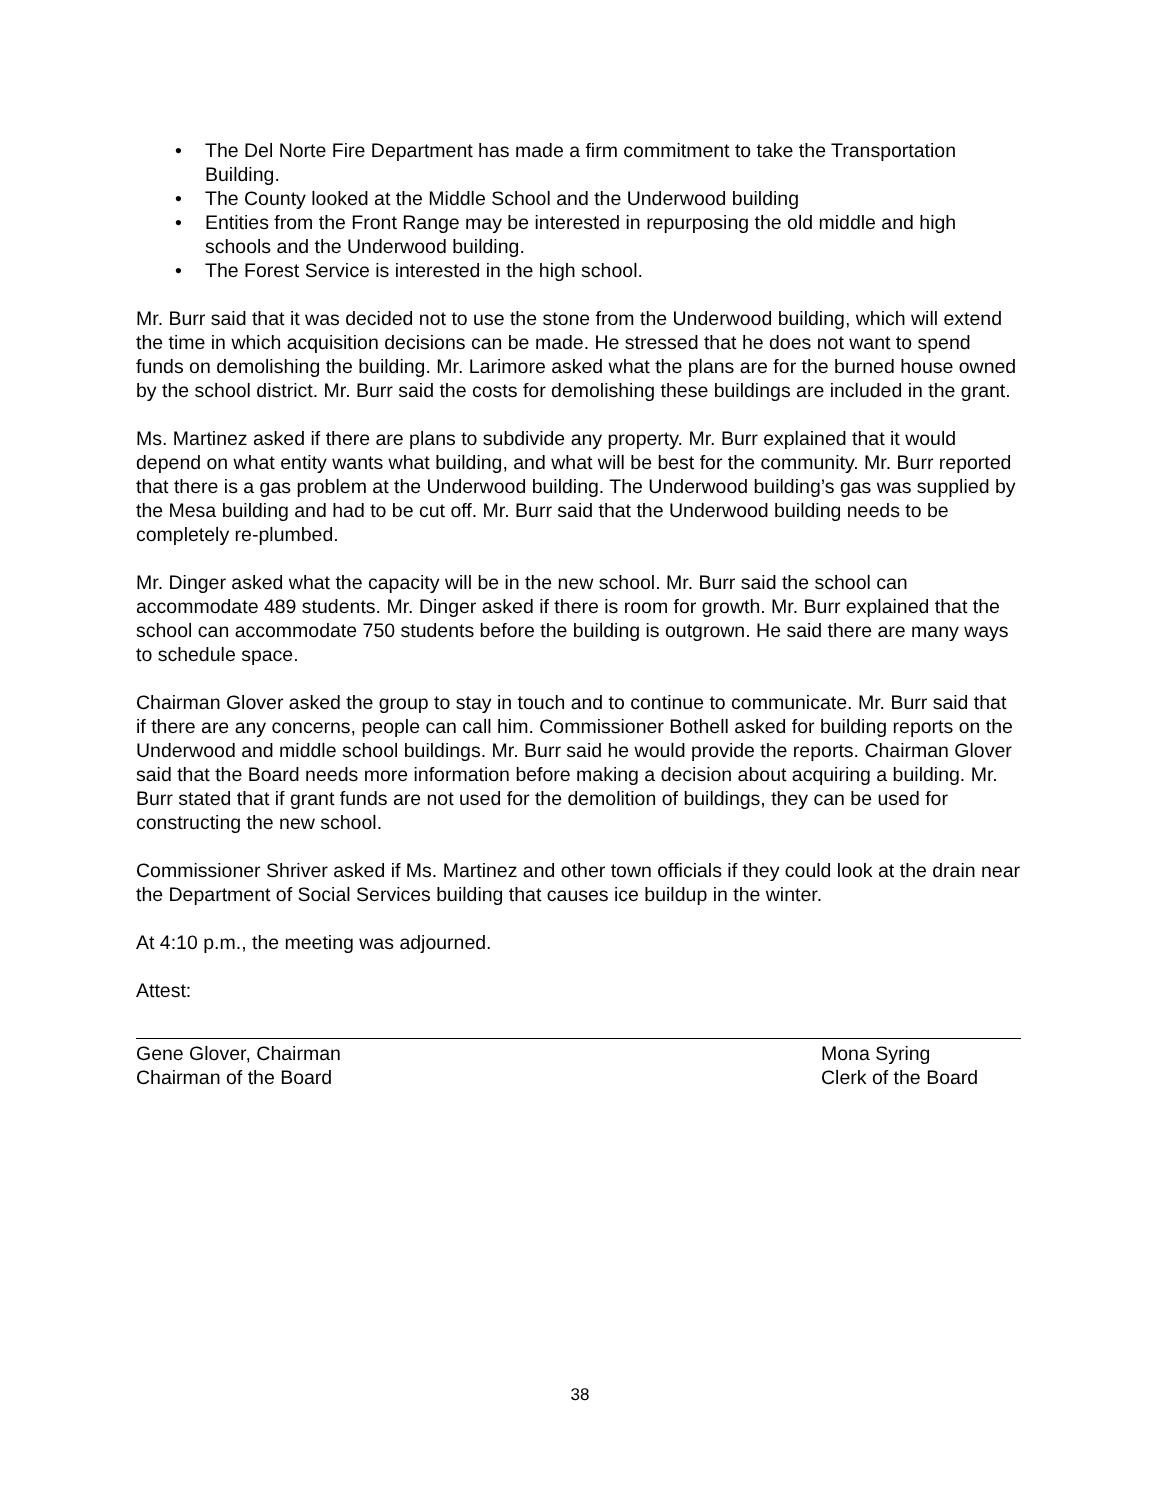• The Del Norte Fire Department has made a firm commitment to take the Transportation Building.
• The County looked at the Middle School and the Underwood building
• Entities from the Front Range may be interested in repurposing the old middle and high schools and the Underwood building.
• The Forest Service is interested in the high school.
Mr. Burr said that it was decided not to use the stone from the Underwood building, which will extend the time in which acquisition decisions can be made. He stressed that he does not want to spend funds on demolishing the building. Mr. Larimore asked what the plans are for the burned house owned by the school district. Mr. Burr said the costs for demolishing these buildings are included in the grant.
Ms. Martinez asked if there are plans to subdivide any property. Mr. Burr explained that it would depend on what entity wants what building, and what will be best for the community. Mr. Burr reported that there is a gas problem at the Underwood building. The Underwood building’s gas was supplied by the Mesa building and had to be cut off. Mr. Burr said that the Underwood building needs to be completely re-plumbed.
Mr. Dinger asked what the capacity will be in the new school. Mr. Burr said the school can accommodate 489 students. Mr. Dinger asked if there is room for growth. Mr. Burr explained that the school can accommodate 750 students before the building is outgrown. He said there are many ways to schedule space.
Chairman Glover asked the group to stay in touch and to continue to communicate. Mr. Burr said that if there are any concerns, people can call him. Commissioner Bothell asked for building reports on the Underwood and middle school buildings. Mr. Burr said he would provide the reports. Chairman Glover said that the Board needs more information before making a decision about acquiring a building. Mr. Burr stated that if grant funds are not used for the demolition of buildings, they can be used for constructing the new school.
Commissioner Shriver asked if Ms. Martinez and other town officials if they could look at the drain near the Department of Social Services building that causes ice buildup in the winter.
At 4:10 p.m., the meeting was adjourned.
Attest:
Gene Glover, Chairman
Chairman of the Board
Mona Syring
Clerk of the Board
38